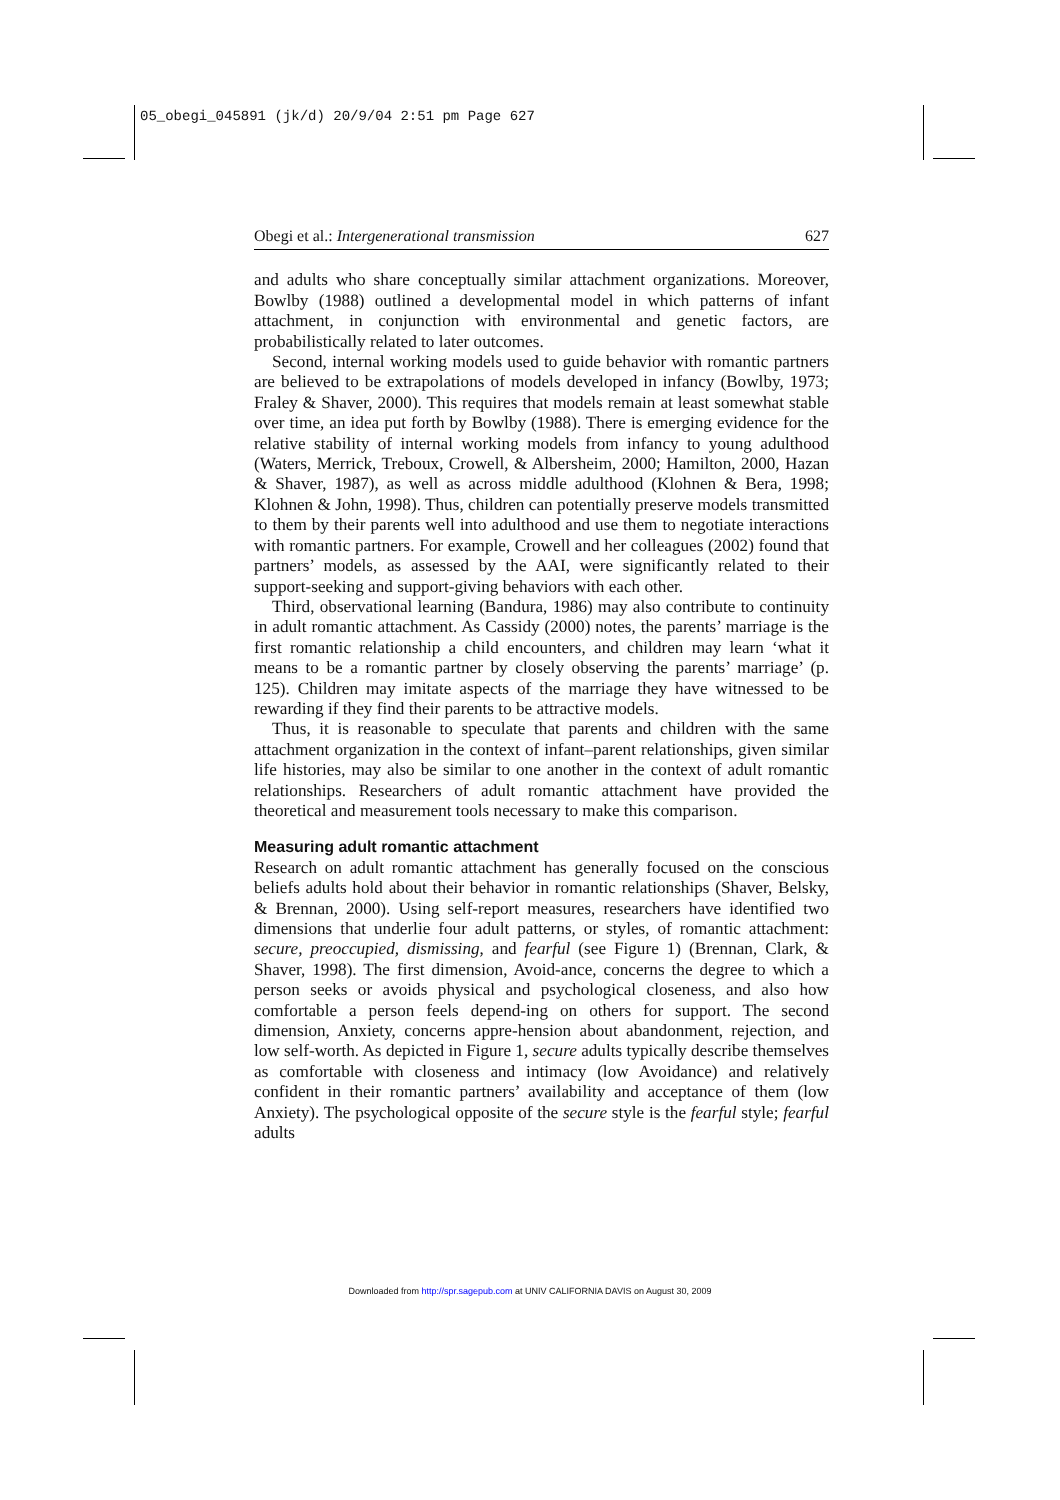05_obegi_045891 (jk/d) 20/9/04 2:51 pm Page 627
Obegi et al.: Intergenerational transmission 627
and adults who share conceptually similar attachment organizations. Moreover, Bowlby (1988) outlined a developmental model in which patterns of infant attachment, in conjunction with environmental and genetic factors, are probabilistically related to later outcomes.
Second, internal working models used to guide behavior with romantic partners are believed to be extrapolations of models developed in infancy (Bowlby, 1973; Fraley & Shaver, 2000). This requires that models remain at least somewhat stable over time, an idea put forth by Bowlby (1988). There is emerging evidence for the relative stability of internal working models from infancy to young adulthood (Waters, Merrick, Treboux, Crowell, & Albersheim, 2000; Hamilton, 2000, Hazan & Shaver, 1987), as well as across middle adulthood (Klohnen & Bera, 1998; Klohnen & John, 1998). Thus, children can potentially preserve models transmitted to them by their parents well into adulthood and use them to negotiate interactions with romantic partners. For example, Crowell and her colleagues (2002) found that partners’ models, as assessed by the AAI, were significantly related to their support-seeking and support-giving behaviors with each other.
Third, observational learning (Bandura, 1986) may also contribute to continuity in adult romantic attachment. As Cassidy (2000) notes, the parents’ marriage is the first romantic relationship a child encounters, and children may learn ‘what it means to be a romantic partner by closely observing the parents’ marriage’ (p. 125). Children may imitate aspects of the marriage they have witnessed to be rewarding if they find their parents to be attractive models.
Thus, it is reasonable to speculate that parents and children with the same attachment organization in the context of infant–parent relationships, given similar life histories, may also be similar to one another in the context of adult romantic relationships. Researchers of adult romantic attachment have provided the theoretical and measurement tools necessary to make this comparison.
Measuring adult romantic attachment
Research on adult romantic attachment has generally focused on the conscious beliefs adults hold about their behavior in romantic relationships (Shaver, Belsky, & Brennan, 2000). Using self-report measures, researchers have identified two dimensions that underlie four adult patterns, or styles, of romantic attachment: secure, preoccupied, dismissing, and fearful (see Figure 1) (Brennan, Clark, & Shaver, 1998). The first dimension, Avoid-ance, concerns the degree to which a person seeks or avoids physical and psychological closeness, and also how comfortable a person feels depend-ing on others for support. The second dimension, Anxiety, concerns appre-hension about abandonment, rejection, and low self-worth. As depicted in Figure 1, secure adults typically describe themselves as comfortable with closeness and intimacy (low Avoidance) and relatively confident in their romantic partners’ availability and acceptance of them (low Anxiety). The psychological opposite of the secure style is the fearful style; fearful adults
Downloaded from http://spr.sagepub.com at UNIV CALIFORNIA DAVIS on August 30, 2009